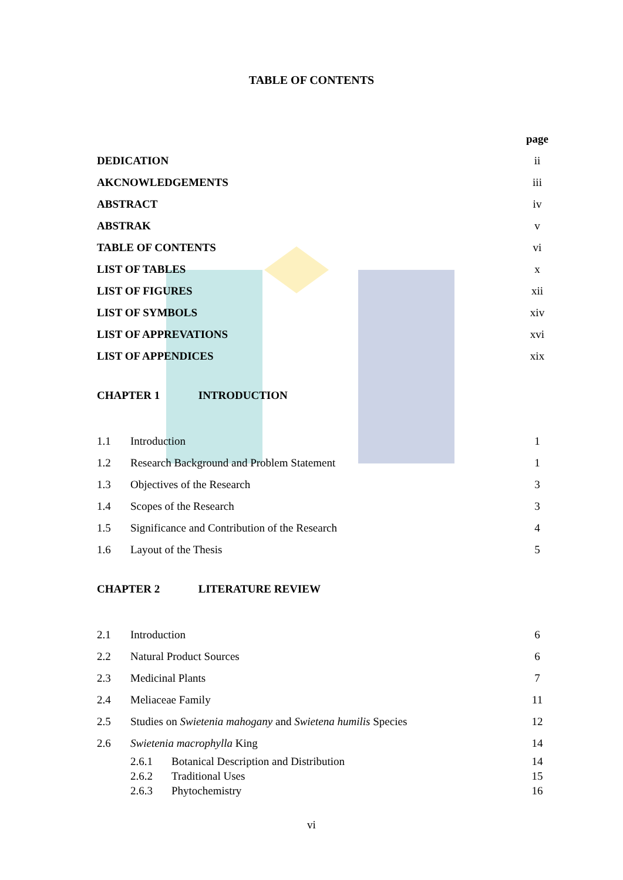TABLE OF CONTENTS
page
DEDICATION ii
AKCNOWLEDGEMENTS iii
ABSTRACT iv
ABSTRAK v
TABLE OF CONTENTS vi
LIST OF TABLES x
LIST OF FIGURES xii
LIST OF SYMBOLS xiv
LIST OF APPREVATIONS xvi
LIST OF APPENDICES xix
CHAPTER 1 INTRODUCTION
1.1 Introduction 1
1.2 Research Background and Problem Statement 1
1.3 Objectives of the Research 3
1.4 Scopes of the Research 3
1.5 Significance and Contribution of the Research 4
1.6 Layout of the Thesis 5
CHAPTER 2 LITERATURE REVIEW
2.1 Introduction 6
2.2 Natural Product Sources 6
2.3 Medicinal Plants 7
2.4 Meliaceae Family 11
2.5 Studies on Swietenia mahogany and Swietena humilis Species 12
2.6 Swietenia macrophylla King 14
2.6.1 Botanical Description and Distribution 14
2.6.2 Traditional Uses 15
2.6.3 Phytochemistry 16
vi